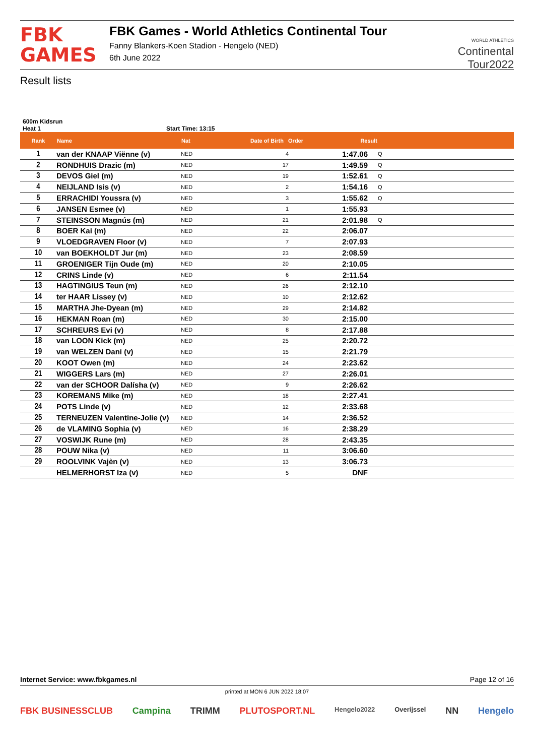FBK
GAMES
FBK Games - World Athletics Continental Tour
Fanny Blankers-Koen Stadion - Hengelo (NED)
6th June 2022
WORLD ATHLETICS
Continental
Tour2022
Result lists
600m Kidsrun
Heat 1 Start Time: 13:15
| Rank | Name | Nat | Date of Birth Order | Result | |
| --- | --- | --- | --- | --- | --- |
| 1 | van der KNAAP Viënne (v) | NED | 4 | 1:47.06 | Q |
| 2 | RONDHUIS Drazic (m) | NED | 17 | 1:49.59 | Q |
| 3 | DEVOS Giel (m) | NED | 19 | 1:52.61 | Q |
| 4 | NEIJLAND Isis (v) | NED | 2 | 1:54.16 | Q |
| 5 | ERRACHIDI Youssra (v) | NED | 3 | 1:55.62 | Q |
| 6 | JANSEN Esmee (v) | NED | 1 | 1:55.93 | |
| 7 | STEINSSON Magnús (m) | NED | 21 | 2:01.98 | Q |
| 8 | BOER Kai (m) | NED | 22 | 2:06.07 | |
| 9 | VLOEDGRAVEN Floor (v) | NED | 7 | 2:07.93 | |
| 10 | van BOEKHOLDT Jur (m) | NED | 23 | 2:08.59 | |
| 11 | GROENIGER Tijn Oude (m) | NED | 20 | 2:10.05 | |
| 12 | CRINS Linde (v) | NED | 6 | 2:11.54 | |
| 13 | HAGTINGIUS Teun (m) | NED | 26 | 2:12.10 | |
| 14 | ter HAAR Lissey (v) | NED | 10 | 2:12.62 | |
| 15 | MARTHA Jhe-Dyean (m) | NED | 29 | 2:14.82 | |
| 16 | HEKMAN Roan (m) | NED | 30 | 2:15.00 | |
| 17 | SCHREURS Evi (v) | NED | 8 | 2:17.88 | |
| 18 | van LOON Kick (m) | NED | 25 | 2:20.72 | |
| 19 | van WELZEN Dani (v) | NED | 15 | 2:21.79 | |
| 20 | KOOT Owen (m) | NED | 24 | 2:23.62 | |
| 21 | WIGGERS Lars (m) | NED | 27 | 2:26.01 | |
| 22 | van der SCHOOR Dalísha (v) | NED | 9 | 2:26.62 | |
| 23 | KOREMANS Mike (m) | NED | 18 | 2:27.41 | |
| 24 | POTS Linde (v) | NED | 12 | 2:33.68 | |
| 25 | TERNEUZEN Valentine-Jolie (v) | NED | 14 | 2:36.52 | |
| 26 | de VLAMING Sophia (v) | NED | 16 | 2:38.29 | |
| 27 | VOSWIJK Rune (m) | NED | 28 | 2:43.35 | |
| 28 | POUW Nika (v) | NED | 11 | 3:06.60 | |
| 29 | ROOLVINK Vajèn (v) | NED | 13 | 3:06.73 | |
| | HELMERHORST Iza (v) | NED | 5 | DNF | |
Internet Service: www.fbkgames.nl Page 12 of 16
printed at MON 6 JUN 2022 18:07
FBK BUSINESSCLUB Campina TRIMM PLUTOSPORT.NL Hengelo2022 Overijssel NN Hengelo